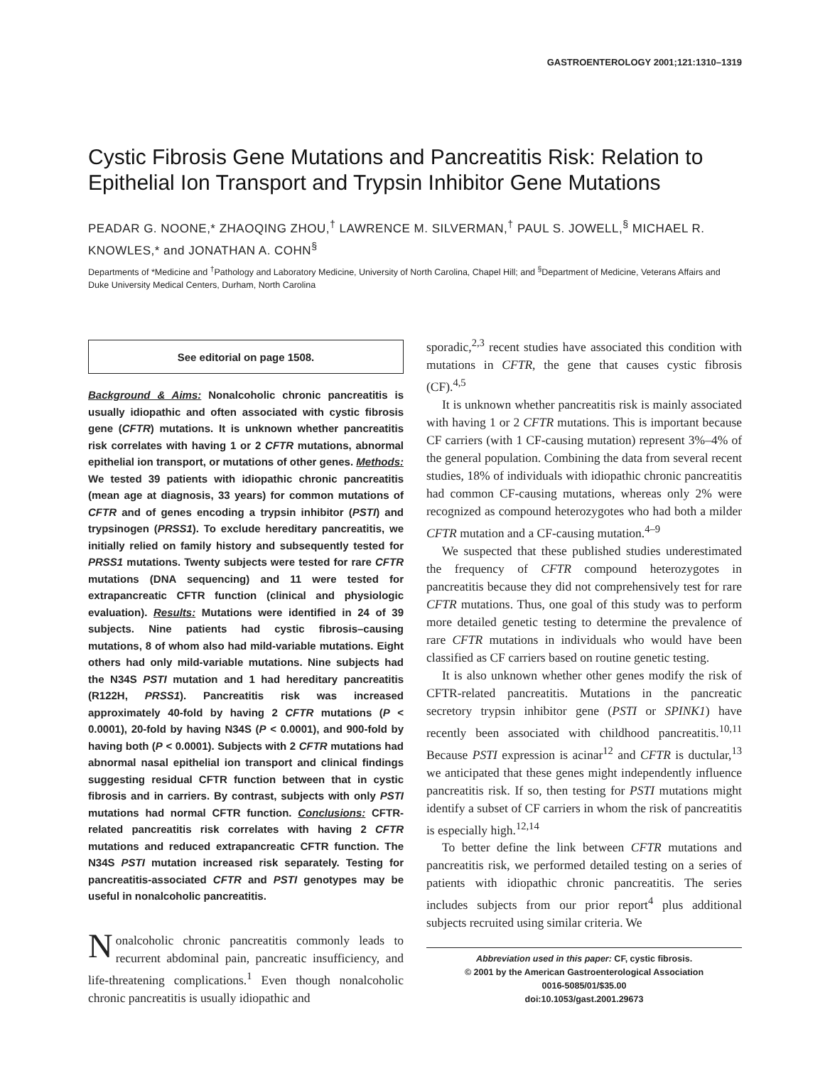GASTROENTEROLOGY 2001;121:1310–1319
Cystic Fibrosis Gene Mutations and Pancreatitis Risk: Relation to Epithelial Ion Transport and Trypsin Inhibitor Gene Mutations
PEADAR G. NOONE,* ZHAOQING ZHOU,<sup>†</sup> LAWRENCE M. SILVERMAN,<sup>†</sup> PAUL S. JOWELL,<sup>§</sup> MICHAEL R. KNOWLES,* and JONATHAN A. COHN<sup>§</sup>
Departments of *Medicine and <sup>†</sup>Pathology and Laboratory Medicine, University of North Carolina, Chapel Hill; and <sup>§</sup>Department of Medicine, Veterans Affairs and Duke University Medical Centers, Durham, North Carolina
See editorial on page 1508.
Background & Aims: Nonalcoholic chronic pancreatitis is usually idiopathic and often associated with cystic fibrosis gene (CFTR) mutations. It is unknown whether pancreatitis risk correlates with having 1 or 2 CFTR mutations, abnormal epithelial ion transport, or mutations of other genes. Methods: We tested 39 patients with idiopathic chronic pancreatitis (mean age at diagnosis, 33 years) for common mutations of CFTR and of genes encoding a trypsin inhibitor (PSTI) and trypsinogen (PRSS1). To exclude hereditary pancreatitis, we initially relied on family history and subsequently tested for PRSS1 mutations. Twenty subjects were tested for rare CFTR mutations (DNA sequencing) and 11 were tested for extrapancreatic CFTR function (clinical and physiologic evaluation). Results: Mutations were identified in 24 of 39 subjects. Nine patients had cystic fibrosis–causing mutations, 8 of whom also had mild-variable mutations. Eight others had only mild-variable mutations. Nine subjects had the N34S PSTI mutation and 1 had hereditary pancreatitis (R122H, PRSS1). Pancreatitis risk was increased approximately 40-fold by having 2 CFTR mutations (P < 0.0001), 20-fold by having N34S (P < 0.0001), and 900-fold by having both (P < 0.0001). Subjects with 2 CFTR mutations had abnormal nasal epithelial ion transport and clinical findings suggesting residual CFTR function between that in cystic fibrosis and in carriers. By contrast, subjects with only PSTI mutations had normal CFTR function. Conclusions: CFTR-related pancreatitis risk correlates with having 2 CFTR mutations and reduced extrapancreatic CFTR function. The N34S PSTI mutation increased risk separately. Testing for pancreatitis-associated CFTR and PSTI genotypes may be useful in nonalcoholic pancreatitis.
Nonalcoholic chronic pancreatitis commonly leads to recurrent abdominal pain, pancreatic insufficiency, and life-threatening complications.<sup>1</sup> Even though nonalcoholic chronic pancreatitis is usually idiopathic and
sporadic,<sup>2,3</sup> recent studies have associated this condition with mutations in CFTR, the gene that causes cystic fibrosis (CF).<sup>4,5</sup>
It is unknown whether pancreatitis risk is mainly associated with having 1 or 2 CFTR mutations. This is important because CF carriers (with 1 CF-causing mutation) represent 3%–4% of the general population. Combining the data from several recent studies, 18% of individuals with idiopathic chronic pancreatitis had common CF-causing mutations, whereas only 2% were recognized as compound heterozygotes who had both a milder CFTR mutation and a CF-causing mutation.<sup>4–9</sup>
We suspected that these published studies underestimated the frequency of CFTR compound heterozygotes in pancreatitis because they did not comprehensively test for rare CFTR mutations. Thus, one goal of this study was to perform more detailed genetic testing to determine the prevalence of rare CFTR mutations in individuals who would have been classified as CF carriers based on routine genetic testing.
It is also unknown whether other genes modify the risk of CFTR-related pancreatitis. Mutations in the pancreatic secretory trypsin inhibitor gene (PSTI or SPINK1) have recently been associated with childhood pancreatitis.<sup>10,11</sup> Because PSTI expression is acinar<sup>12</sup> and CFTR is ductular,<sup>13</sup> we anticipated that these genes might independently influence pancreatitis risk. If so, then testing for PSTI mutations might identify a subset of CF carriers in whom the risk of pancreatitis is especially high.<sup>12,14</sup>
To better define the link between CFTR mutations and pancreatitis risk, we performed detailed testing on a series of patients with idiopathic chronic pancreatitis. The series includes subjects from our prior report<sup>4</sup> plus additional subjects recruited using similar criteria. We
Abbreviation used in this paper: CF, cystic fibrosis.
© 2001 by the American Gastroenterological Association
0016-5085/01/$35.00
doi:10.1053/gast.2001.29673